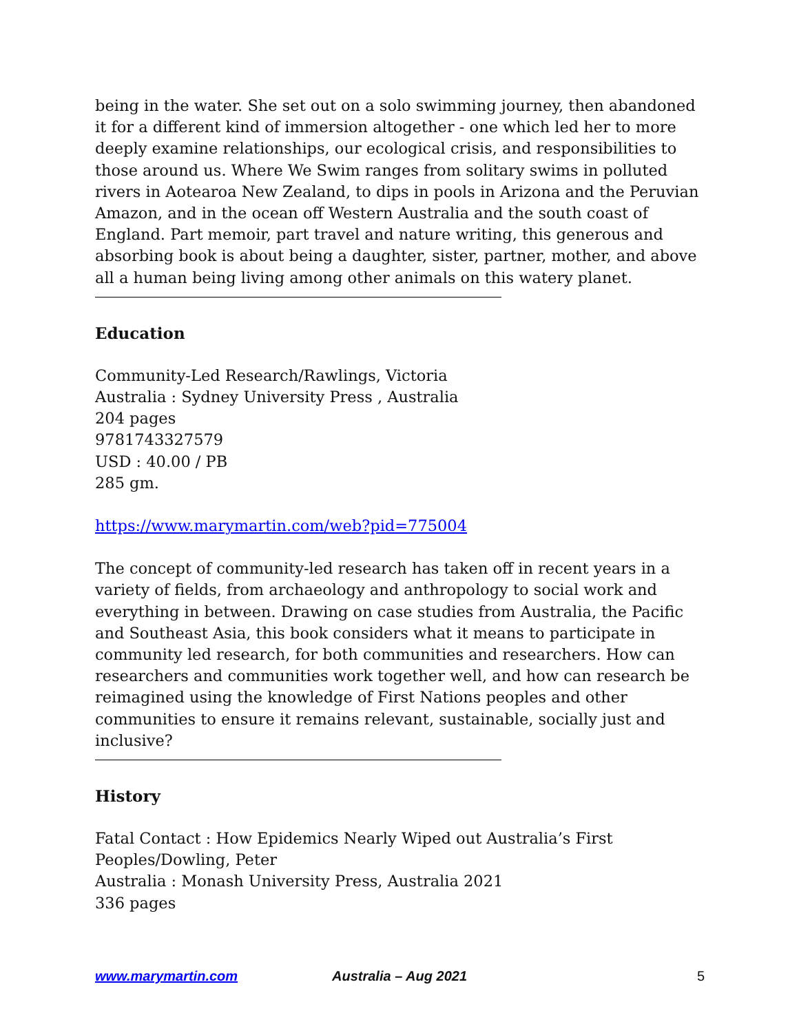being in the water. She set out on a solo swimming journey, then abandoned it for a different kind of immersion altogether - one which led her to more deeply examine relationships, our ecological crisis, and responsibilities to those around us. Where We Swim ranges from solitary swims in polluted rivers in Aotearoa New Zealand, to dips in pools in Arizona and the Peruvian Amazon, and in the ocean off Western Australia and the south coast of England. Part memoir, part travel and nature writing, this generous and absorbing book is about being a daughter, sister, partner, mother, and above all a human being living among other animals on this watery planet.
Education
Community-Led Research/Rawlings, Victoria
Australia : Sydney University Press , Australia
204 pages
9781743327579
USD : 40.00 / PB
285 gm.
https://www.marymartin.com/web?pid=775004
The concept of community-led research has taken off in recent years in a variety of fields, from archaeology and anthropology to social work and everything in between. Drawing on case studies from Australia, the Pacific and Southeast Asia, this book considers what it means to participate in community led research, for both communities and researchers. How can researchers and communities work together well, and how can research be reimagined using the knowledge of First Nations peoples and other communities to ensure it remains relevant, sustainable, socially just and inclusive?
History
Fatal Contact : How Epidemics Nearly Wiped out Australia’s First Peoples/Dowling, Peter
Australia : Monash University Press, Australia 2021
336 pages
www.marymartin.com Australia – Aug 2021 5